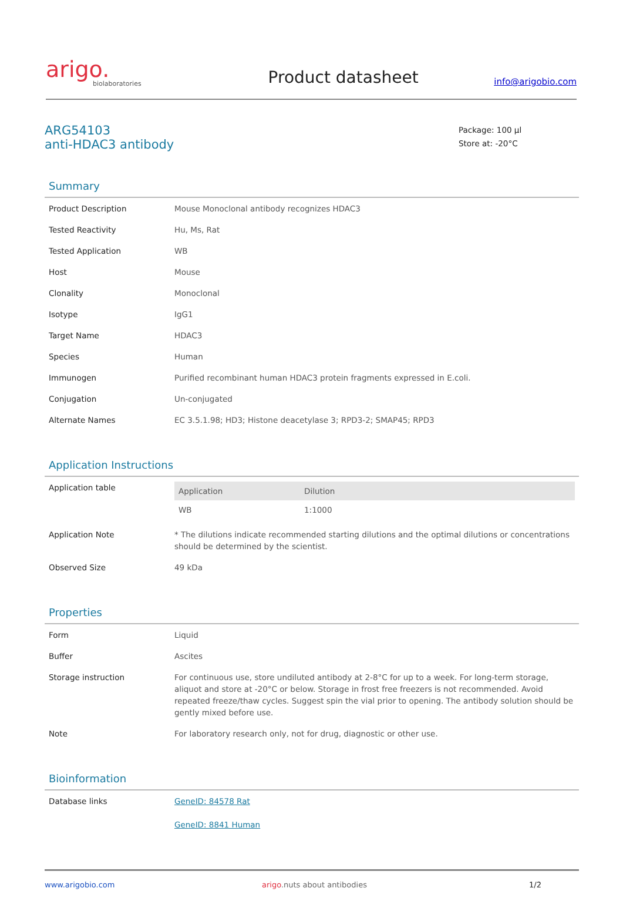arigo.
biolaboratories
Product datasheet
info@arigobio.com
ARG54103
anti-HDAC3 antibody
Package: 100 µl
Store at: -20°C
Summary
| Product Description | Mouse Monoclonal antibody recognizes HDAC3 |
| Tested Reactivity | Hu, Ms, Rat |
| Tested Application | WB |
| Host | Mouse |
| Clonality | Monoclonal |
| Isotype | IgG1 |
| Target Name | HDAC3 |
| Species | Human |
| Immunogen | Purified recombinant human HDAC3 protein fragments expressed in E.coli. |
| Conjugation | Un-conjugated |
| Alternate Names | EC 3.5.1.98; HD3; Histone deacetylase 3; RPD3-2; SMAP45; RPD3 |
Application Instructions
| Application table | / Application / Dilution / / --- / --- / / WB / 1:1000 / |
| Application Note | * The dilutions indicate recommended starting dilutions and the optimal dilutions or concentrations should be determined by the scientist. |
| Observed Size | 49 kDa |
Properties
| Form | Liquid |
| Buffer | Ascites |
| Storage instruction | For continuous use, store undiluted antibody at 2-8°C for up to a week. For long-term storage, aliquot and store at -20°C or below. Storage in frost free freezers is not recommended. Avoid repeated freeze/thaw cycles. Suggest spin the vial prior to opening. The antibody solution should be gently mixed before use. |
| Note | For laboratory research only, not for drug, diagnostic or other use. |
Bioinformation
| Database links | GeneID: 84578 Rat GeneID: 8841 Human |
www.arigobio.com arigo.nuts about antibodies 1/2